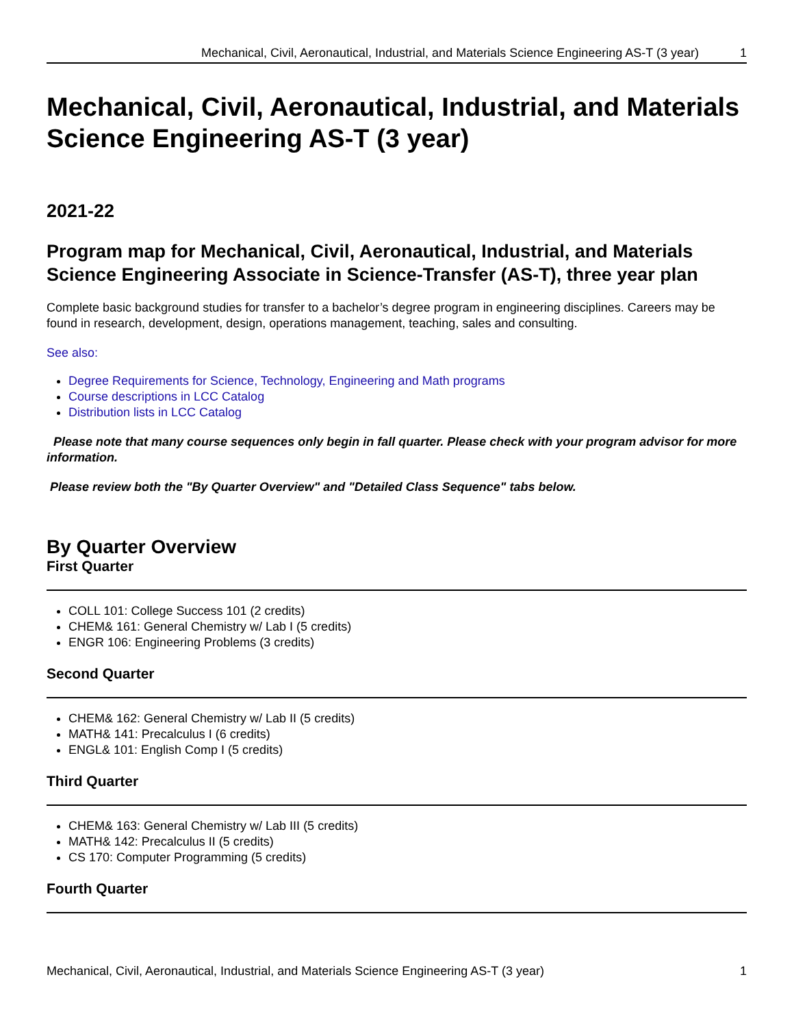Mechanical, Civil, Aeronautical, Industrial, and Materials Science Engineering AS-T (3 year) 1
Mechanical, Civil, Aeronautical, Industrial, and Materials Science Engineering AS-T (3 year)
2021-22
Program map for Mechanical, Civil, Aeronautical, Industrial, and Materials Science Engineering Associate in Science-Transfer (AS-T), three year plan
Complete basic background studies for transfer to a bachelor’s degree program in engineering disciplines. Careers may be found in research, development, design, operations management, teaching, sales and consulting.
See also:
Degree Requirements for Science, Technology, Engineering and Math programs
Course descriptions in LCC Catalog
Distribution lists in LCC Catalog
Please note that many course sequences only begin in fall quarter. Please check with your program advisor for more information.
Please review both the "By Quarter Overview" and "Detailed Class Sequence" tabs below.
By Quarter Overview
First Quarter
COLL 101: College Success 101 (2 credits)
CHEM& 161: General Chemistry w/ Lab I (5 credits)
ENGR 106: Engineering Problems (3 credits)
Second Quarter
CHEM& 162: General Chemistry w/ Lab II (5 credits)
MATH& 141: Precalculus I (6 credits)
ENGL& 101: English Comp I (5 credits)
Third Quarter
CHEM& 163: General Chemistry w/ Lab III (5 credits)
MATH& 142: Precalculus II (5 credits)
CS 170: Computer Programming (5 credits)
Fourth Quarter
Mechanical, Civil, Aeronautical, Industrial, and Materials Science Engineering AS-T (3 year) 1